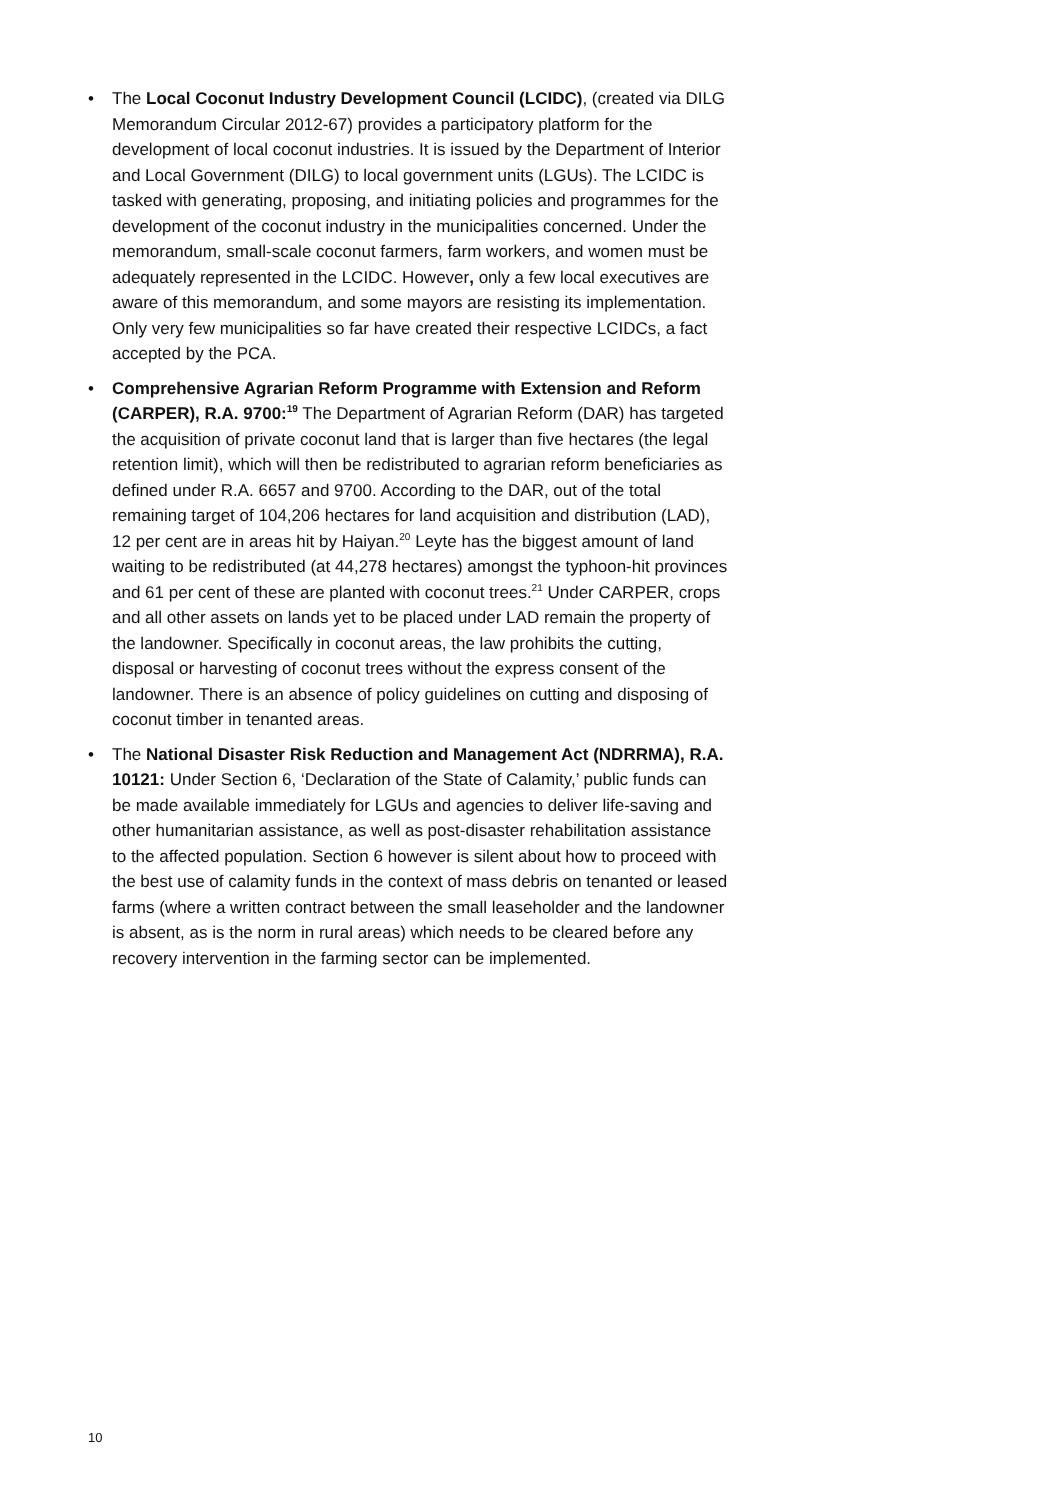• The Local Coconut Industry Development Council (LCIDC), (created via DILG Memorandum Circular 2012-67) provides a participatory platform for the development of local coconut industries. It is issued by the Department of Interior and Local Government (DILG) to local government units (LGUs). The LCIDC is tasked with generating, proposing, and initiating policies and programmes for the development of the coconut industry in the municipalities concerned. Under the memorandum, small-scale coconut farmers, farm workers, and women must be adequately represented in the LCIDC. However, only a few local executives are aware of this memorandum, and some mayors are resisting its implementation. Only very few municipalities so far have created their respective LCIDCs, a fact accepted by the PCA.
• Comprehensive Agrarian Reform Programme with Extension and Reform (CARPER), R.A. 9700:<sup>19</sup> The Department of Agrarian Reform (DAR) has targeted the acquisition of private coconut land that is larger than five hectares (the legal retention limit), which will then be redistributed to agrarian reform beneficiaries as defined under R.A. 6657 and 9700. According to the DAR, out of the total remaining target of 104,206 hectares for land acquisition and distribution (LAD), 12 per cent are in areas hit by Haiyan.<sup>20</sup> Leyte has the biggest amount of land waiting to be redistributed (at 44,278 hectares) amongst the typhoon-hit provinces and 61 per cent of these are planted with coconut trees.<sup>21</sup> Under CARPER, crops and all other assets on lands yet to be placed under LAD remain the property of the landowner. Specifically in coconut areas, the law prohibits the cutting, disposal or harvesting of coconut trees without the express consent of the landowner. There is an absence of policy guidelines on cutting and disposing of coconut timber in tenanted areas.
• The National Disaster Risk Reduction and Management Act (NDRRMA), R.A. 10121: Under Section 6, ‘Declaration of the State of Calamity,’ public funds can be made available immediately for LGUs and agencies to deliver life-saving and other humanitarian assistance, as well as post-disaster rehabilitation assistance to the affected population. Section 6 however is silent about how to proceed with the best use of calamity funds in the context of mass debris on tenanted or leased farms (where a written contract between the small leaseholder and the landowner is absent, as is the norm in rural areas) which needs to be cleared before any recovery intervention in the farming sector can be implemented.
10